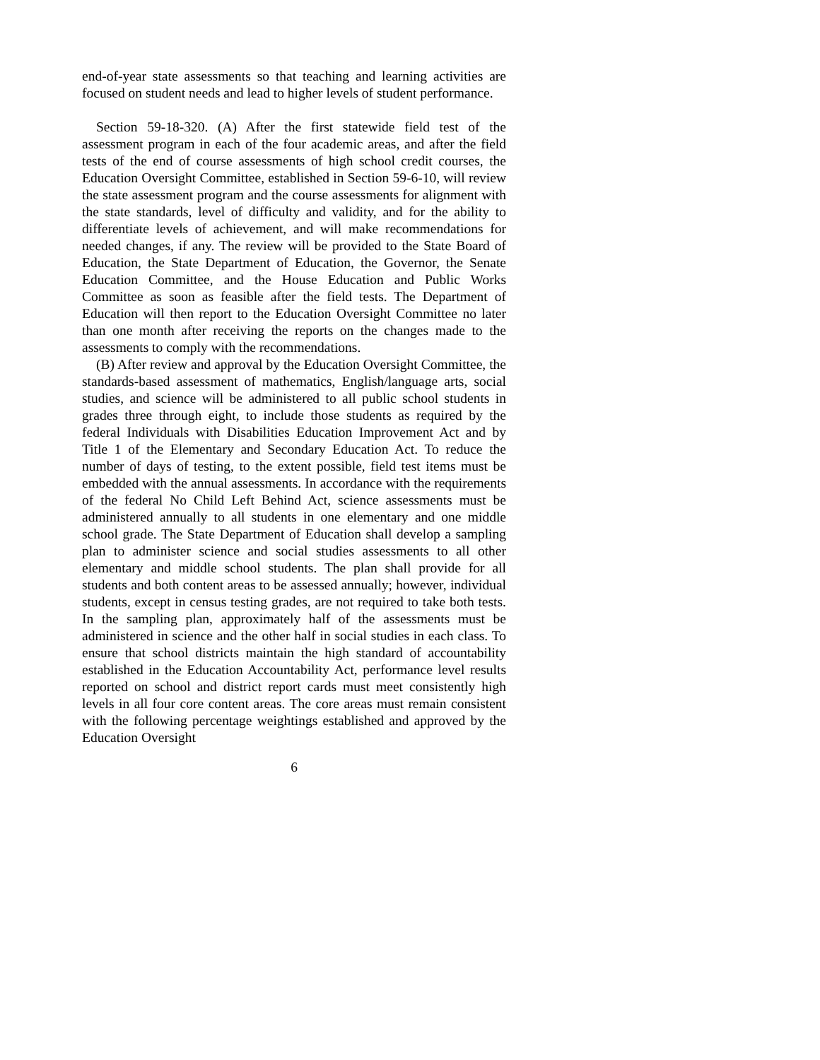end-of-year state assessments so that teaching and learning activities are focused on student needs and lead to higher levels of student performance.
Section 59-18-320. (A) After the first statewide field test of the assessment program in each of the four academic areas, and after the field tests of the end of course assessments of high school credit courses, the Education Oversight Committee, established in Section 59-6-10, will review the state assessment program and the course assessments for alignment with the state standards, level of difficulty and validity, and for the ability to differentiate levels of achievement, and will make recommendations for needed changes, if any. The review will be provided to the State Board of Education, the State Department of Education, the Governor, the Senate Education Committee, and the House Education and Public Works Committee as soon as feasible after the field tests. The Department of Education will then report to the Education Oversight Committee no later than one month after receiving the reports on the changes made to the assessments to comply with the recommendations.
(B) After review and approval by the Education Oversight Committee, the standards-based assessment of mathematics, English/language arts, social studies, and science will be administered to all public school students in grades three through eight, to include those students as required by the federal Individuals with Disabilities Education Improvement Act and by Title 1 of the Elementary and Secondary Education Act. To reduce the number of days of testing, to the extent possible, field test items must be embedded with the annual assessments. In accordance with the requirements of the federal No Child Left Behind Act, science assessments must be administered annually to all students in one elementary and one middle school grade. The State Department of Education shall develop a sampling plan to administer science and social studies assessments to all other elementary and middle school students. The plan shall provide for all students and both content areas to be assessed annually; however, individual students, except in census testing grades, are not required to take both tests. In the sampling plan, approximately half of the assessments must be administered in science and the other half in social studies in each class. To ensure that school districts maintain the high standard of accountability established in the Education Accountability Act, performance level results reported on school and district report cards must meet consistently high levels in all four core content areas. The core areas must remain consistent with the following percentage weightings established and approved by the Education Oversight
6